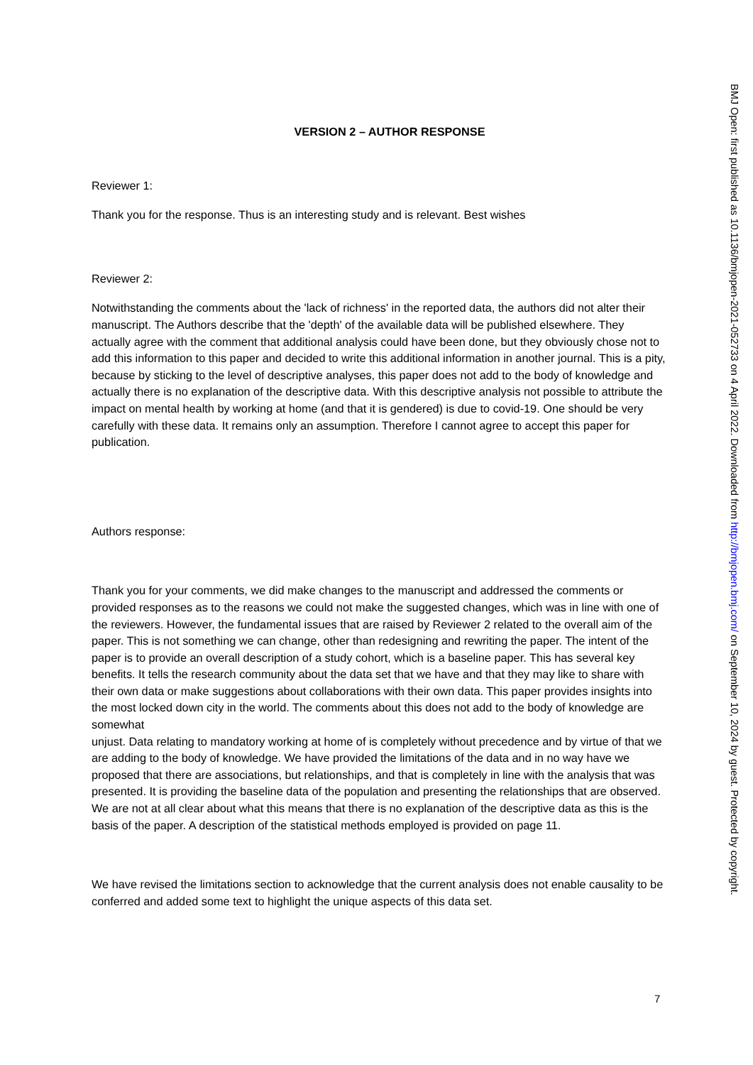VERSION 2 – AUTHOR RESPONSE
Reviewer 1:
Thank you for the response. Thus is an interesting study and is relevant. Best wishes
Reviewer 2:
Notwithstanding the comments about the 'lack of richness' in the reported data, the authors did not alter their manuscript. The Authors describe that the 'depth' of the available data will be published elsewhere. They actually agree with the comment that additional analysis could have been done, but they obviously chose not to add this information to this paper and decided to write this additional information in another journal. This is a pity, because by sticking to the level of descriptive analyses, this paper does not add to the body of knowledge and actually there is no explanation of the descriptive data. With this descriptive analysis not possible to attribute the impact on mental health by working at home (and that it is gendered) is due to covid-19. One should be very carefully with these data. It remains only an assumption. Therefore I cannot agree to accept this paper for publication.
Authors response:
Thank you for your comments, we did make changes to the manuscript and addressed the comments or provided responses as to the reasons we could not make the suggested changes, which was in line with one of the reviewers. However, the fundamental issues that are raised by Reviewer 2 related to the overall aim of the paper. This is not something we can change, other than redesigning and rewriting the paper. The intent of the paper is to provide an overall description of a study cohort, which is a baseline paper. This has several key benefits. It tells the research community about the data set that we have and that they may like to share with their own data or make suggestions about collaborations with their own data. This paper provides insights into the most locked down city in the world. The comments about this does not add to the body of knowledge are somewhat
unjust. Data relating to mandatory working at home of is completely without precedence and by virtue of that we are adding to the body of knowledge. We have provided the limitations of the data and in no way have we proposed that there are associations, but relationships, and that is completely in line with the analysis that was presented. It is providing the baseline data of the population and presenting the relationships that are observed. We are not at all clear about what this means that there is no explanation of the descriptive data as this is the basis of the paper. A description of the statistical methods employed is provided on page 11.
We have revised the limitations section to acknowledge that the current analysis does not enable causality to be conferred and added some text to highlight the unique aspects of this data set.
7
BMJ Open: first published as 10.1136/bmjopen-2021-052733 on 4 April 2022. Downloaded from http://bmjopen.bmj.com/ on September 10, 2024 by guest. Protected by copyright.